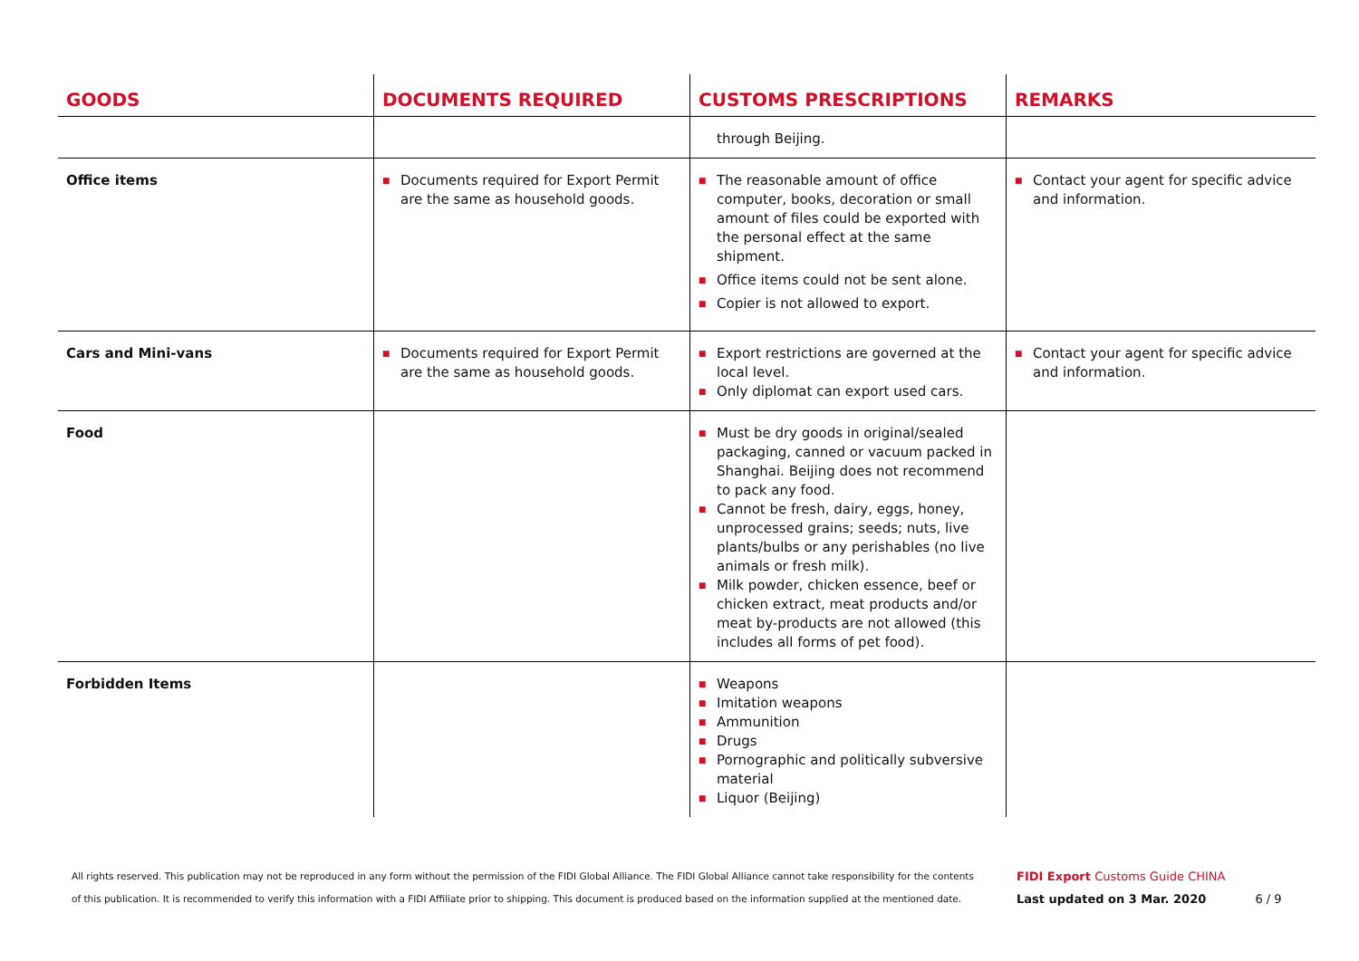| GOODS | DOCUMENTS REQUIRED | CUSTOMS PRESCRIPTIONS | REMARKS |
| --- | --- | --- | --- |
| | | through Beijing. | |
| Office items | ■ Documents required for Export Permit are the same as household goods. | ■ The reasonable amount of office computer, books, decoration or small amount of files could be exported with the personal effect at the same shipment. ■ Office items could not be sent alone. ■ Copier is not allowed to export. | ■ Contact your agent for specific advice and information. |
| Cars and Mini-vans | ■ Documents required for Export Permit are the same as household goods. | ■ Export restrictions are governed at the local level. ■ Only diplomat can export used cars. | ■ Contact your agent for specific advice and information. |
| Food | | ■ Must be dry goods in original/sealed packaging, canned or vacuum packed in Shanghai. Beijing does not recommend to pack any food. ■ Cannot be fresh, dairy, eggs, honey, unprocessed grains; seeds; nuts, live plants/bulbs or any perishables (no live animals or fresh milk). ■ Milk powder, chicken essence, beef or chicken extract, meat products and/or meat by-products are not allowed (this includes all forms of pet food). | |
| Forbidden Items | | ■ Weapons ■ Imitation weapons ■ Ammunition ■ Drugs ■ Pornographic and politically subversive material ■ Liquor (Beijing) | |
All rights reserved. This publication may not be reproduced in any form without the permission of the FIDI Global Alliance. The FIDI Global Alliance cannot take responsibility for the contents of this publication. It is recommended to verify this information with a FIDI Affiliate prior to shipping. This document is produced based on the information supplied at the mentioned date.
FIDI Export Customs Guide CHINA
Last updated on 3 Mar. 2020 6 / 9